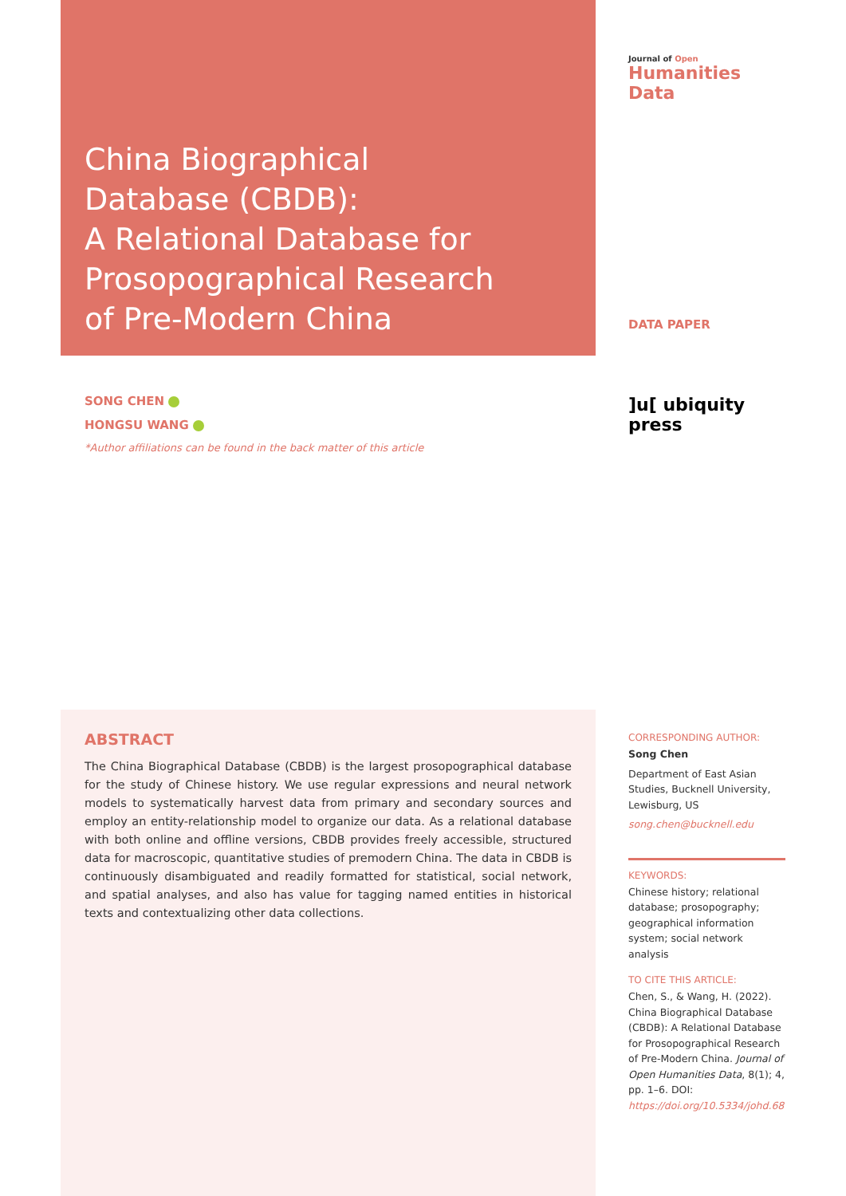Journal of Open
Humanities Data
China Biographical
Database (CBDB):
A Relational Database for
Prosopographical Research
of Pre-Modern China
DATA PAPER
]u[ ubiquity press
SONG CHEN
HONGSU WANG
*Author affiliations can be found in the back matter of this article
ABSTRACT
The China Biographical Database (CBDB) is the largest prosopographical database for the study of Chinese history. We use regular expressions and neural network models to systematically harvest data from primary and secondary sources and employ an entity-relationship model to organize our data. As a relational database with both online and offline versions, CBDB provides freely accessible, structured data for macroscopic, quantitative studies of premodern China. The data in CBDB is continuously disambiguated and readily formatted for statistical, social network, and spatial analyses, and also has value for tagging named entities in historical texts and contextualizing other data collections.
CORRESPONDING AUTHOR:
Song Chen
Department of East Asian Studies, Bucknell University, Lewisburg, US
song.chen@bucknell.edu
KEYWORDS:
Chinese history; relational database; prosopography; geographical information system; social network analysis
TO CITE THIS ARTICLE:
Chen, S., & Wang, H. (2022). China Biographical Database (CBDB): A Relational Database for Prosopographical Research of Pre-Modern China. Journal of Open Humanities Data, 8(1); 4, pp. 1–6. DOI: https://doi.org/10.5334/johd.68